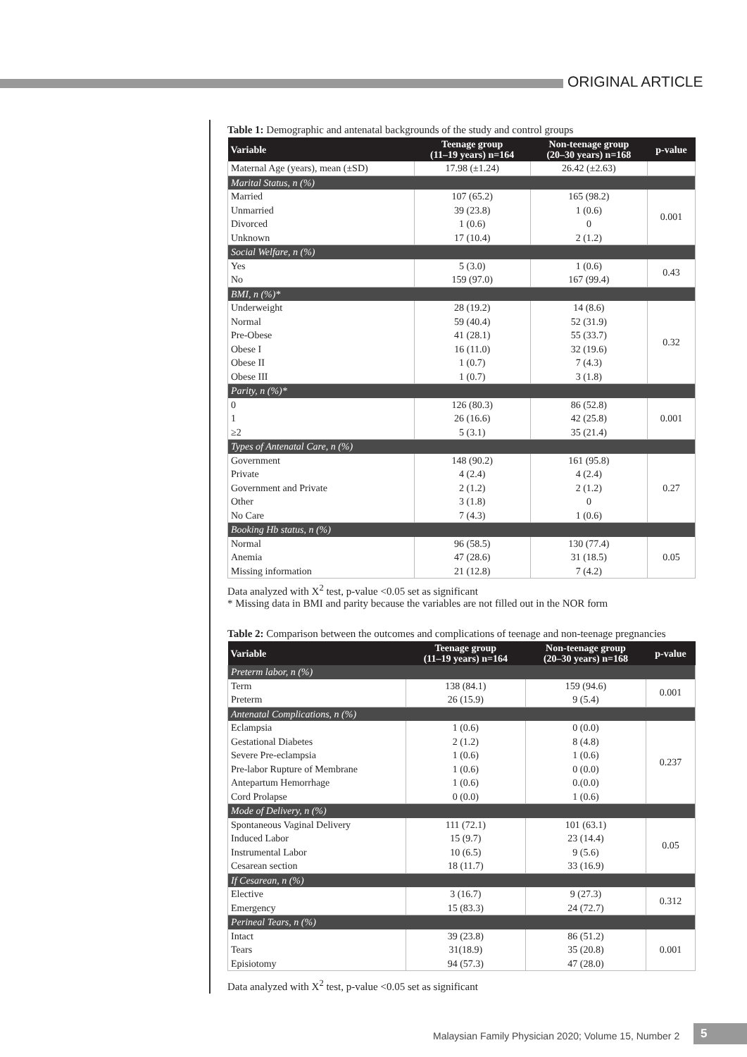ORIGINAL ARTICLE
Table 1: Demographic and antenatal backgrounds of the study and control groups
| Variable | Teenage group (11–19 years) n=164 | Non-teenage group (20–30 years) n=168 | p-value |
| --- | --- | --- | --- |
| Maternal Age (years), mean (±SD) | 17.98 (±1.24) | 26.42 (±2.63) | |
| Marital Status, n (%) | | | |
| Married Unmarried Divorced Unknown | 107 (65.2) 39 (23.8) 1 (0.6) 17 (10.4) | 165 (98.2) 1 (0.6) 0 2 (1.2) | 0.001 |
| Social Welfare, n (%) | | | |
| Yes No | 5 (3.0) 159 (97.0) | 1 (0.6) 167 (99.4) | 0.43 |
| BMI, n (%)* | | | |
| Underweight Normal Pre-Obese Obese I Obese II Obese III | 28 (19.2) 59 (40.4) 41 (28.1) 16 (11.0) 1 (0.7) 1 (0.7) | 14 (8.6) 52 (31.9) 55 (33.7) 32 (19.6) 7 (4.3) 3 (1.8) | 0.32 |
| Parity, n (%)* | | | |
| 0 1 ≥2 | 126 (80.3) 26 (16.6) 5 (3.1) | 86 (52.8) 42 (25.8) 35 (21.4) | 0.001 |
| Types of Antenatal Care, n (%) | | | |
| Government Private Government and Private Other No Care | 148 (90.2) 4 (2.4) 2 (1.2) 3 (1.8) 7 (4.3) | 161 (95.8) 4 (2.4) 2 (1.2) 0 1 (0.6) | 0.27 |
| Booking Hb status, n (%) | | | |
| Normal Anemia Missing information | 96 (58.5) 47 (28.6) 21 (12.8) | 130 (77.4) 31 (18.5) 7 (4.2) | 0.05 |
Data analyzed with X<sup>2</sup> test, p-value <0.05 set as significant
* Missing data in BMI and parity because the variables are not filled out in the NOR form
Table 2: Comparison between the outcomes and complications of teenage and non-teenage pregnancies
| Variable | Teenage group (11–19 years) n=164 | Non-teenage group (20–30 years) n=168 | p-value |
| --- | --- | --- | --- |
| Preterm labor, n (%) | | | |
| Term Preterm | 138 (84.1) 26 (15.9) | 159 (94.6) 9 (5.4) | 0.001 |
| Antenatal Complications, n (%) | | | |
| Eclampsia Gestational Diabetes Severe Pre-eclampsia Pre-labor Rupture of Membrane Antepartum Hemorrhage Cord Prolapse | 1 (0.6) 2 (1.2) 1 (0.6) 1 (0.6) 1 (0.6) 0 (0.0) | 0 (0.0) 8 (4.8) 1 (0.6) 0 (0.0) 0.(0.0) 1 (0.6) | 0.237 |
| Mode of Delivery, n (%) | | | |
| Spontaneous Vaginal Delivery Induced Labor Instrumental Labor Cesarean section | 111 (72.1) 15 (9.7) 10 (6.5) 18 (11.7) | 101 (63.1) 23 (14.4) 9 (5.6) 33 (16.9) | 0.05 |
| If Cesarean, n (%) | | | |
| Elective Emergency | 3 (16.7) 15 (83.3) | 9 (27.3) 24 (72.7) | 0.312 |
| Perineal Tears, n (%) | | | |
| Intact Tears Episiotomy | 39 (23.8) 31(18.9) 94 (57.3) | 86 (51.2) 35 (20.8) 47 (28.0) | 0.001 |
Data analyzed with X<sup>2</sup> test, p-value <0.05 set as significant
Malaysian Family Physician 2020; Volume 15, Number 2
5